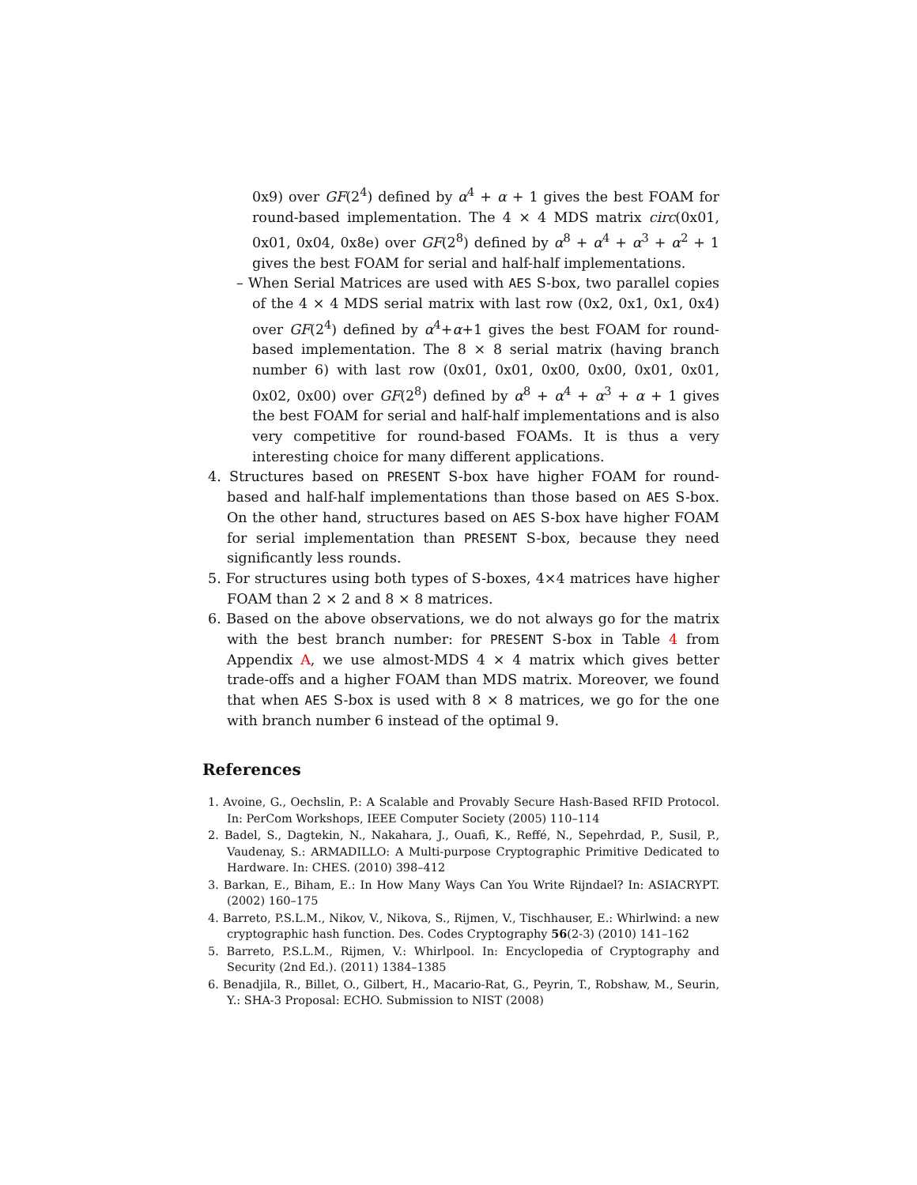0x9) over GF(2<sup>4</sup>) defined by α<sup>4</sup> + α + 1 gives the best FOAM for round-based implementation. The 4 × 4 MDS matrix circ(0x01, 0x01, 0x04, 0x8e) over GF(2<sup>8</sup>) defined by α<sup>8</sup> + α<sup>4</sup> + α<sup>3</sup> + α<sup>2</sup> + 1 gives the best FOAM for serial and half-half implementations.
– When Serial Matrices are used with AES S-box, two parallel copies of the 4 × 4 MDS serial matrix with last row (0x2, 0x1, 0x1, 0x4) over GF(2<sup>4</sup>) defined by α<sup>4</sup>+α+1 gives the best FOAM for round-based implementation. The 8 × 8 serial matrix (having branch number 6) with last row (0x01, 0x01, 0x00, 0x00, 0x01, 0x01, 0x02, 0x00) over GF(2<sup>8</sup>) defined by α<sup>8</sup> + α<sup>4</sup> + α<sup>3</sup> + α + 1 gives the best FOAM for serial and half-half implementations and is also very competitive for round-based FOAMs. It is thus a very interesting choice for many different applications.
4. Structures based on PRESENT S-box have higher FOAM for round-based and half-half implementations than those based on AES S-box. On the other hand, structures based on AES S-box have higher FOAM for serial implementation than PRESENT S-box, because they need significantly less rounds.
5. For structures using both types of S-boxes, 4×4 matrices have higher FOAM than 2 × 2 and 8 × 8 matrices.
6. Based on the above observations, we do not always go for the matrix with the best branch number: for PRESENT S-box in Table 4 from Appendix A, we use almost-MDS 4 × 4 matrix which gives better trade-offs and a higher FOAM than MDS matrix. Moreover, we found that when AES S-box is used with 8 × 8 matrices, we go for the one with branch number 6 instead of the optimal 9.
References
1. Avoine, G., Oechslin, P.: A Scalable and Provably Secure Hash-Based RFID Protocol. In: PerCom Workshops, IEEE Computer Society (2005) 110–114
2. Badel, S., Dagtekin, N., Nakahara, J., Ouafi, K., Reffé, N., Sepehrdad, P., Susil, P., Vaudenay, S.: ARMADILLO: A Multi-purpose Cryptographic Primitive Dedicated to Hardware. In: CHES. (2010) 398–412
3. Barkan, E., Biham, E.: In How Many Ways Can You Write Rijndael? In: ASIACRYPT. (2002) 160–175
4. Barreto, P.S.L.M., Nikov, V., Nikova, S., Rijmen, V., Tischhauser, E.: Whirlwind: a new cryptographic hash function. Des. Codes Cryptography 56(2-3) (2010) 141–162
5. Barreto, P.S.L.M., Rijmen, V.: Whirlpool. In: Encyclopedia of Cryptography and Security (2nd Ed.). (2011) 1384–1385
6. Benadjila, R., Billet, O., Gilbert, H., Macario-Rat, G., Peyrin, T., Robshaw, M., Seurin, Y.: SHA-3 Proposal: ECHO. Submission to NIST (2008)